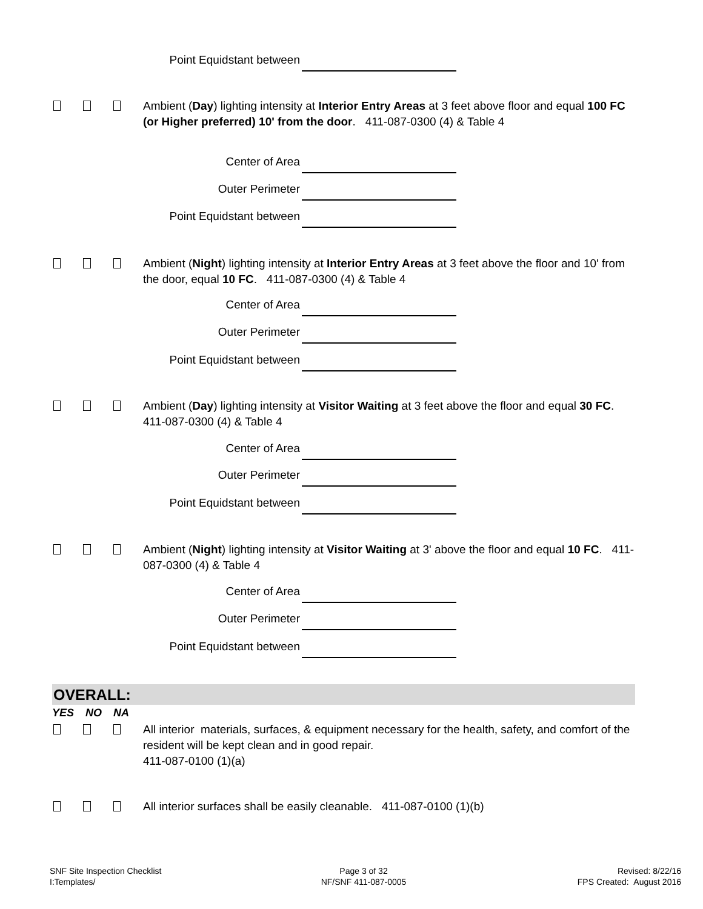Point Equidstant between
Ambient (Day) lighting intensity at Interior Entry Areas at 3 feet above floor and equal 100 FC (or Higher preferred) 10' from the door. 411-087-0300 (4) & Table 4
Center of Area
Outer Perimeter
Point Equidstant between
Ambient (Night) lighting intensity at Interior Entry Areas at 3 feet above the floor and 10' from the door, equal 10 FC. 411-087-0300 (4) & Table 4
Center of Area
Outer Perimeter
Point Equidstant between
Ambient (Day) lighting intensity at Visitor Waiting at 3 feet above the floor and equal 30 FC. 411-087-0300 (4) & Table 4
Center of Area
Outer Perimeter
Point Equidstant between
Ambient (Night) lighting intensity at Visitor Waiting at 3' above the floor and equal 10 FC. 411-087-0300 (4) & Table 4
Center of Area
Outer Perimeter
Point Equidstant between
OVERALL:
YES NO NA
All interior materials, surfaces, & equipment necessary for the health, safety, and comfort of the resident will be kept clean and in good repair.
411-087-0100 (1)(a)
All interior surfaces shall be easily cleanable. 411-087-0100 (1)(b)
SNF Site Inspection Checklist
I:Templates/
Page 3 of 32
NF/SNF 411-087-0005
Revised: 8/22/16
FPS Created: August 2016